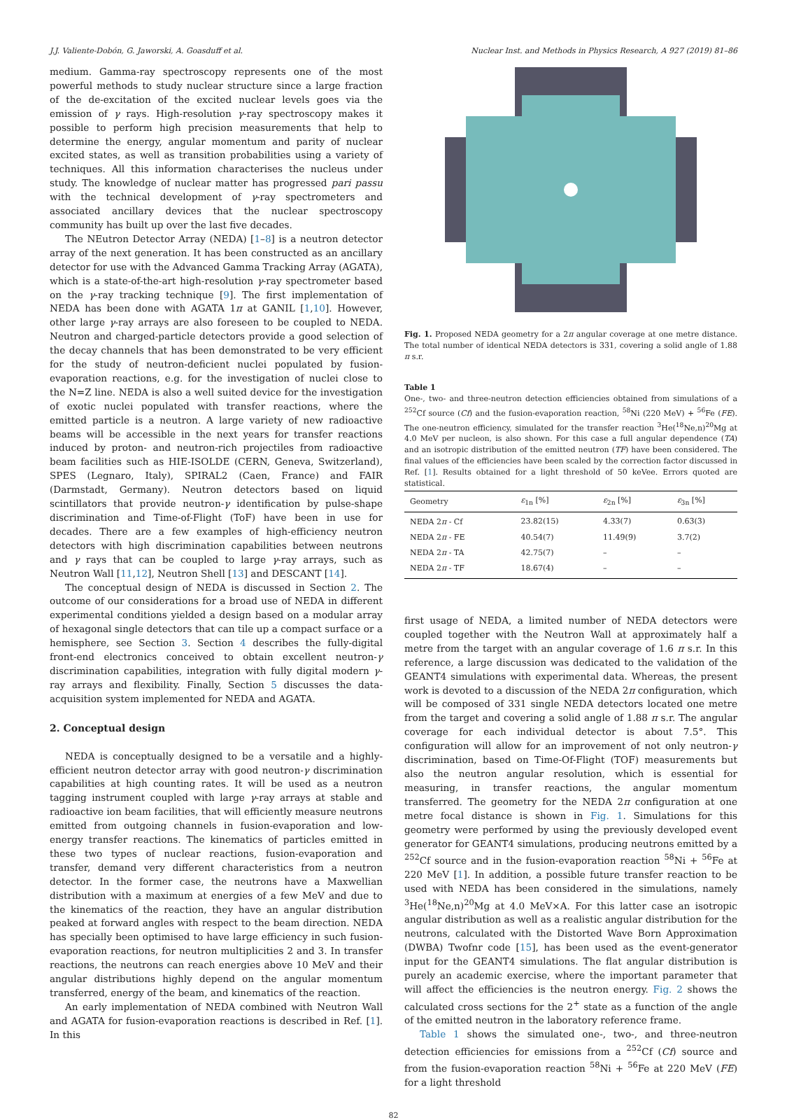J.J. Valiente-Dobón, G. Jaworski, A. Goasduff et al. Nuclear Inst. and Methods in Physics Research, A 927 (2019) 81–86
medium. Gamma-ray spectroscopy represents one of the most powerful methods to study nuclear structure since a large fraction of the de-excitation of the excited nuclear levels goes via the emission of γ rays. High-resolution γ-ray spectroscopy makes it possible to perform high precision measurements that help to determine the energy, angular momentum and parity of nuclear excited states, as well as transition probabilities using a variety of techniques. All this information characterises the nucleus under study. The knowledge of nuclear matter has progressed pari passu with the technical development of γ-ray spectrometers and associated ancillary devices that the nuclear spectroscopy community has built up over the last five decades.
The NEutron Detector Array (NEDA) [1–8] is a neutron detector array of the next generation. It has been constructed as an ancillary detector for use with the Advanced Gamma Tracking Array (AGATA), which is a state-of-the-art high-resolution γ-ray spectrometer based on the γ-ray tracking technique [9]. The first implementation of NEDA has been done with AGATA 1π at GANIL [1,10]. However, other large γ-ray arrays are also foreseen to be coupled to NEDA. Neutron and charged-particle detectors provide a good selection of the decay channels that has been demonstrated to be very efficient for the study of neutron-deficient nuclei populated by fusion-evaporation reactions, e.g. for the investigation of nuclei close to the N=Z line. NEDA is also a well suited device for the investigation of exotic nuclei populated with transfer reactions, where the emitted particle is a neutron. A large variety of new radioactive beams will be accessible in the next years for transfer reactions induced by proton- and neutron-rich projectiles from radioactive beam facilities such as HIE-ISOLDE (CERN, Geneva, Switzerland), SPES (Legnaro, Italy), SPIRAL2 (Caen, France) and FAIR (Darmstadt, Germany). Neutron detectors based on liquid scintillators that provide neutron-γ identification by pulse-shape discrimination and Time-of-Flight (ToF) have been in use for decades. There are a few examples of high-efficiency neutron detectors with high discrimination capabilities between neutrons and γ rays that can be coupled to large γ-ray arrays, such as Neutron Wall [11,12], Neutron Shell [13] and DESCANT [14].
The conceptual design of NEDA is discussed in Section 2. The outcome of our considerations for a broad use of NEDA in different experimental conditions yielded a design based on a modular array of hexagonal single detectors that can tile up a compact surface or a hemisphere, see Section 3. Section 4 describes the fully-digital front-end electronics conceived to obtain excellent neutron-γ discrimination capabilities, integration with fully digital modern γ-ray arrays and flexibility. Finally, Section 5 discusses the data-acquisition system implemented for NEDA and AGATA.
2. Conceptual design
NEDA is conceptually designed to be a versatile and a highly-efficient neutron detector array with good neutron-γ discrimination capabilities at high counting rates. It will be used as a neutron tagging instrument coupled with large γ-ray arrays at stable and radioactive ion beam facilities, that will efficiently measure neutrons emitted from outgoing channels in fusion-evaporation and low-energy transfer reactions. The kinematics of particles emitted in these two types of nuclear reactions, fusion-evaporation and transfer, demand very different characteristics from a neutron detector. In the former case, the neutrons have a Maxwellian distribution with a maximum at energies of a few MeV and due to the kinematics of the reaction, they have an angular distribution peaked at forward angles with respect to the beam direction. NEDA has specially been optimised to have large efficiency in such fusion-evaporation reactions, for neutron multiplicities 2 and 3. In transfer reactions, the neutrons can reach energies above 10 MeV and their angular distributions highly depend on the angular momentum transferred, energy of the beam, and kinematics of the reaction.
An early implementation of NEDA combined with Neutron Wall and AGATA for fusion-evaporation reactions is described in Ref. [1]. In this
Fig. 1. Proposed NEDA geometry for a 2π angular coverage at one metre distance. The total number of identical NEDA detectors is 331, covering a solid angle of 1.88 π s.r.
Table 1
One-, two- and three-neutron detection efficiencies obtained from simulations of a <sup>252</sup>Cf source (Cf) and the fusion-evaporation reaction, <sup>58</sup>Ni (220 MeV) + <sup>56</sup>Fe (FE). The one-neutron efficiency, simulated for the transfer reaction <sup>3</sup>He(<sup>18</sup>Ne,n)<sup>20</sup>Mg at 4.0 MeV per nucleon, is also shown. For this case a full angular dependence (TA) and an isotropic distribution of the emitted neutron (TF) have been considered. The final values of the efficiencies have been scaled by the correction factor discussed in Ref. [1]. Results obtained for a light threshold of 50 keVee. Errors quoted are statistical.
| Geometry | ε<sub>1n</sub> [%] | ε<sub>2n</sub> [%] | ε<sub>3n</sub> [%] |
| --- | --- | --- | --- |
| NEDA 2 π - Cf | 23.82(15) | 4.33(7) | 0.63(3) |
| NEDA 2 π - FE | 40.54(7) | 11.49(9) | 3.7(2) |
| NEDA 2 π - TA | 42.75(7) | – | – |
| NEDA 2 π - TF | 18.67(4) | – | – |
first usage of NEDA, a limited number of NEDA detectors were coupled together with the Neutron Wall at approximately half a metre from the target with an angular coverage of 1.6 π s.r. In this reference, a large discussion was dedicated to the validation of the GEANT4 simulations with experimental data. Whereas, the present work is devoted to a discussion of the NEDA 2π configuration, which will be composed of 331 single NEDA detectors located one metre from the target and covering a solid angle of 1.88 π s.r. The angular coverage for each individual detector is about 7.5°. This configuration will allow for an improvement of not only neutron-γ discrimination, based on Time-Of-Flight (TOF) measurements but also the neutron angular resolution, which is essential for measuring, in transfer reactions, the angular momentum transferred. The geometry for the NEDA 2π configuration at one metre focal distance is shown in Fig. 1. Simulations for this geometry were performed by using the previously developed event generator for GEANT4 simulations, producing neutrons emitted by a <sup>252</sup>Cf source and in the fusion-evaporation reaction <sup>58</sup>Ni + <sup>56</sup>Fe at 220 MeV [1]. In addition, a possible future transfer reaction to be used with NEDA has been considered in the simulations, namely <sup>3</sup>He(<sup>18</sup>Ne,n)<sup>20</sup>Mg at 4.0 MeV×A. For this latter case an isotropic angular distribution as well as a realistic angular distribution for the neutrons, calculated with the Distorted Wave Born Approximation (DWBA) Twofnr code [15], has been used as the event-generator input for the GEANT4 simulations. The flat angular distribution is purely an academic exercise, where the important parameter that will affect the efficiencies is the neutron energy. Fig. 2 shows the calculated cross sections for the 2<sup>+</sup> state as a function of the angle of the emitted neutron in the laboratory reference frame.
Table 1 shows the simulated one-, two-, and three-neutron detection efficiencies for emissions from a <sup>252</sup>Cf (Cf) source and from the fusion-evaporation reaction <sup>58</sup>Ni + <sup>56</sup>Fe at 220 MeV (FE) for a light threshold
82